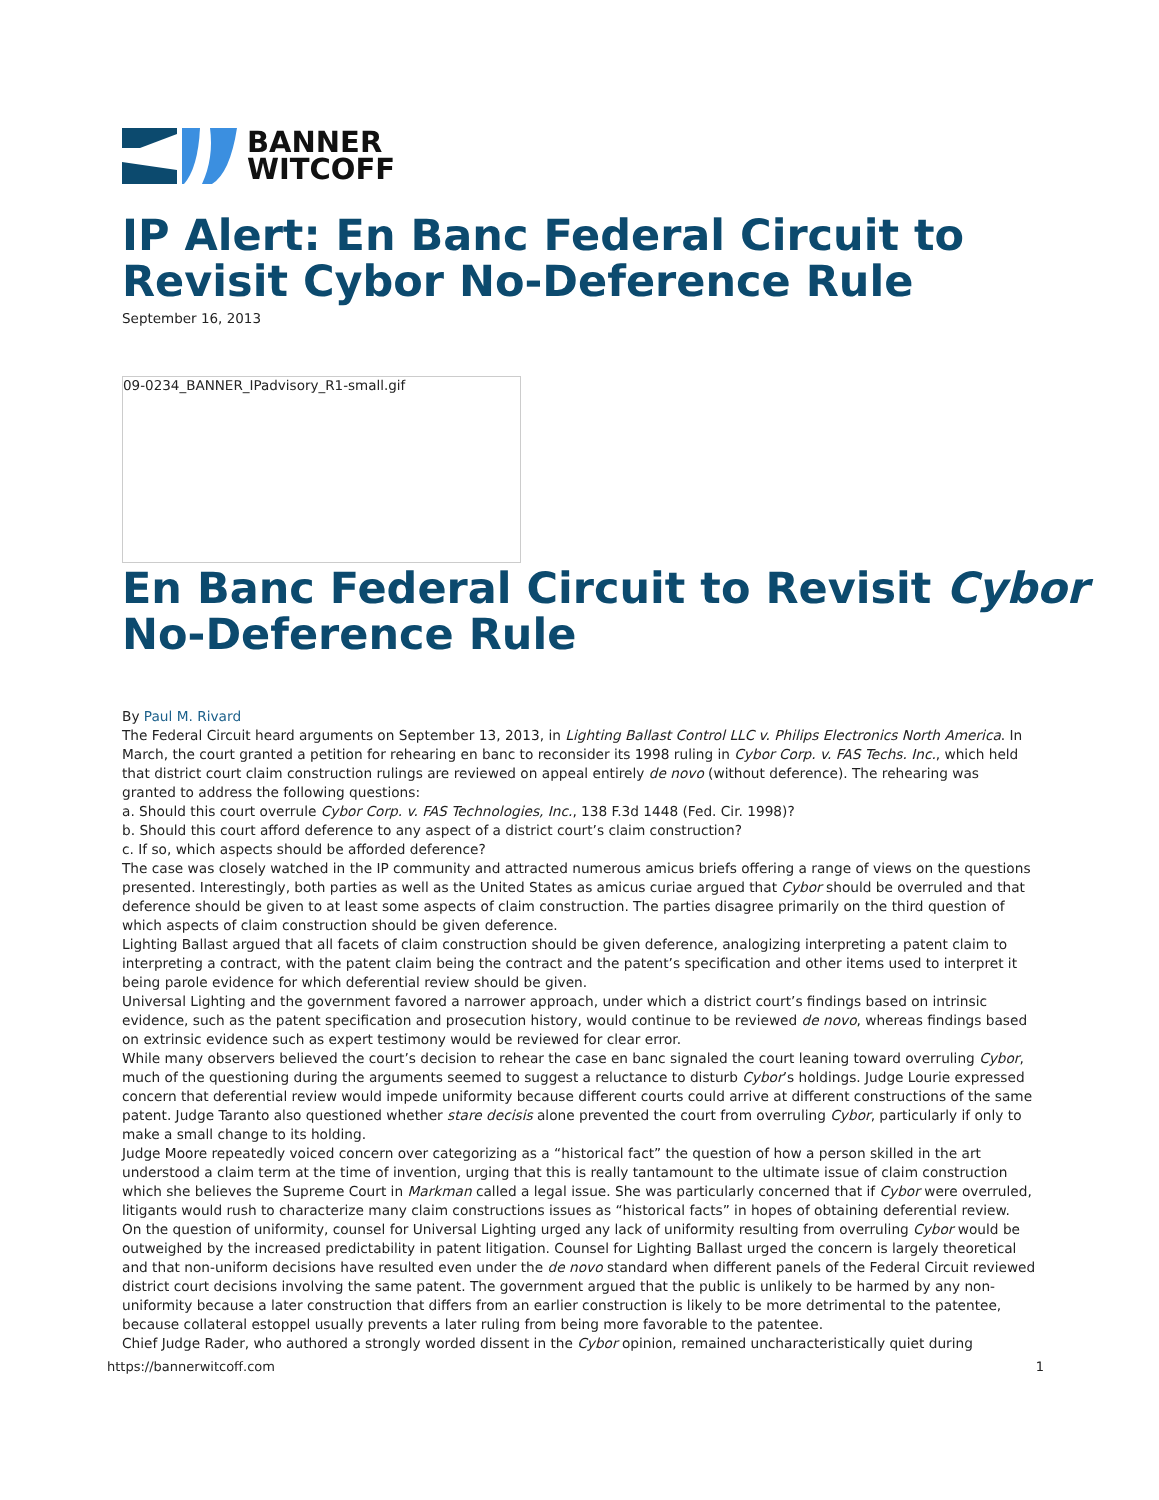BANNER
WITCOFF
IP Alert: En Banc Federal Circuit to Revisit Cybor No-Deference Rule
September 16, 2013
09-0234_BANNER_IPadvisory_R1-small.gif
En Banc Federal Circuit to Revisit Cybor No-Deference Rule
By Paul M. Rivard
The Federal Circuit heard arguments on September 13, 2013, in Lighting Ballast Control LLC v. Philips Electronics North America. In March, the court granted a petition for rehearing en banc to reconsider its 1998 ruling in Cybor Corp. v. FAS Techs. Inc., which held that district court claim construction rulings are reviewed on appeal entirely de novo (without deference). The rehearing was granted to address the following questions:
a. Should this court overrule Cybor Corp. v. FAS Technologies, Inc., 138 F.3d 1448 (Fed. Cir. 1998)?
b. Should this court afford deference to any aspect of a district court’s claim construction?
c. If so, which aspects should be afforded deference?
The case was closely watched in the IP community and attracted numerous amicus briefs offering a range of views on the questions presented. Interestingly, both parties as well as the United States as amicus curiae argued that Cybor should be overruled and that deference should be given to at least some aspects of claim construction. The parties disagree primarily on the third question of which aspects of claim construction should be given deference.
Lighting Ballast argued that all facets of claim construction should be given deference, analogizing interpreting a patent claim to interpreting a contract, with the patent claim being the contract and the patent’s specification and other items used to interpret it being parole evidence for which deferential review should be given.
Universal Lighting and the government favored a narrower approach, under which a district court’s findings based on intrinsic evidence, such as the patent specification and prosecution history, would continue to be reviewed de novo, whereas findings based on extrinsic evidence such as expert testimony would be reviewed for clear error.
While many observers believed the court’s decision to rehear the case en banc signaled the court leaning toward overruling Cybor, much of the questioning during the arguments seemed to suggest a reluctance to disturb Cybor’s holdings. Judge Lourie expressed concern that deferential review would impede uniformity because different courts could arrive at different constructions of the same patent. Judge Taranto also questioned whether stare decisis alone prevented the court from overruling Cybor, particularly if only to make a small change to its holding.
Judge Moore repeatedly voiced concern over categorizing as a “historical fact” the question of how a person skilled in the art understood a claim term at the time of invention, urging that this is really tantamount to the ultimate issue of claim construction which she believes the Supreme Court in Markman called a legal issue. She was particularly concerned that if Cybor were overruled, litigants would rush to characterize many claim constructions issues as “historical facts” in hopes of obtaining deferential review.
On the question of uniformity, counsel for Universal Lighting urged any lack of uniformity resulting from overruling Cybor would be outweighed by the increased predictability in patent litigation. Counsel for Lighting Ballast urged the concern is largely theoretical and that non-uniform decisions have resulted even under the de novo standard when different panels of the Federal Circuit reviewed district court decisions involving the same patent. The government argued that the public is unlikely to be harmed by any non-uniformity because a later construction that differs from an earlier construction is likely to be more detrimental to the patentee, because collateral estoppel usually prevents a later ruling from being more favorable to the patentee.
Chief Judge Rader, who authored a strongly worded dissent in the Cybor opinion, remained uncharacteristically quiet during
https://bannerwitcoff.com 1